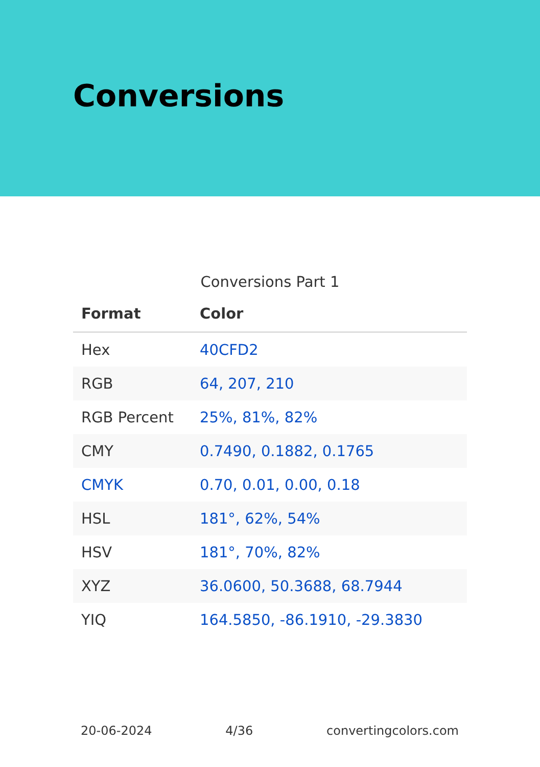Conversions
Conversions Part 1
| Format | Color |
| --- | --- |
| Hex | 40CFD2 |
| RGB | 64, 207, 210 |
| RGB Percent | 25%, 81%, 82% |
| CMY | 0.7490, 0.1882, 0.1765 |
| CMYK | 0.70, 0.01, 0.00, 0.18 |
| HSL | 181°, 62%, 54% |
| HSV | 181°, 70%, 82% |
| XYZ | 36.0600, 50.3688, 68.7944 |
| YIQ | 164.5850, -86.1910, -29.3830 |
20-06-2024 4/36 convertingcolors.com